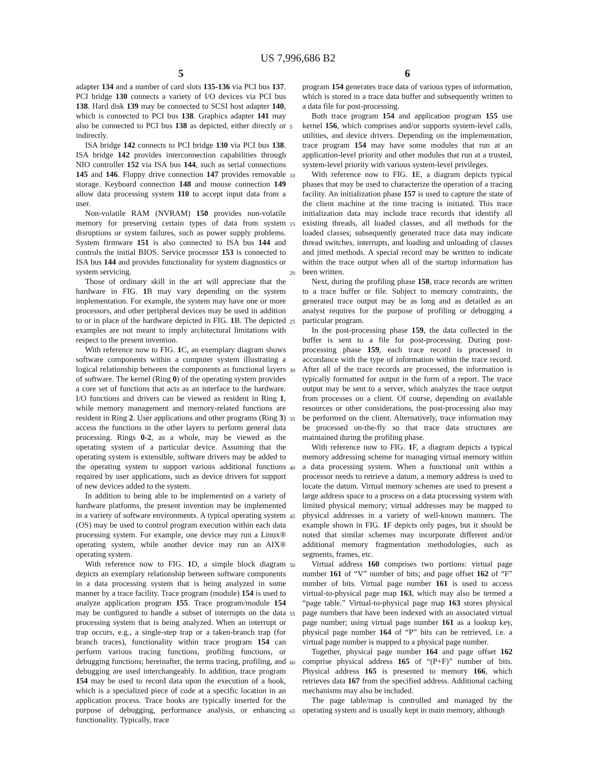US 7,996,686 B2
5
adapter 134 and a number of card slots 135-136 via PCI bus 137. PCI bridge 130 connects a variety of I/O devices via PCI bus 138. Hard disk 139 may be connected to SCSI host adapter 140, which is connected to PCI bus 138. Graphics adapter 141 may also be connected to PCI bus 138 as depicted, either directly or indirectly.
ISA bridge 142 connects to PCI bridge 130 via PCI bus 138. ISA bridge 142 provides interconnection capabilities through NIO controller 152 via ISA bus 144, such as serial connections 145 and 146. Floppy drive connection 147 provides removable storage. Keyboard connection 148 and mouse connection 149 allow data processing system 110 to accept input data from a user.
Non-volatile RAM (NVRAM) 150 provides non-volatile memory for preserving certain types of data from system disruptions or system failures, such as power supply problems. System firmware 151 is also connected to ISA bus 144 and controls the initial BIOS. Service processor 153 is connected to ISA bus 144 and provides functionality for system diagnostics or system servicing.
Those of ordinary skill in the art will appreciate that the hardware in FIG. 1 B may vary depending on the system implementation. For example, the system may have one or more processors, and other peripheral devices may be used in addition to or in place of the hardware depicted in FIG. 1 B. The depicted examples are not meant to imply architectural limitations with respect to the present invention.
With reference now to FIG. 1 C, an exemplary diagram shows software components within a computer system illustrating a logical relationship between the components as functional layers of software. The kernel (Ring 0) of the operating system provides a core set of functions that acts as an interface to the hardware. I/O functions and drivers can be viewed as resident in Ring 1, while memory management and memory-related functions are resident in Ring 2. User applications and other programs (Ring 3) access the functions in the other layers to perform general data processing. Rings 0-2, as a whole, may be viewed as the operating system of a particular device. Assuming that the operating system is extensible, software drivers may be added to the operating system to support various additional functions required by user applications, such as device drivers for support of new devices added to the system.
In addition to being able to be implemented on a variety of hardware platforms, the present invention may be implemented in a variety of software environments. A typical operating system (OS) may be used to control program execution within each data processing system. For example, one device may run a Linux® operating system, while another device may run an AIX® operating system.
With reference now to FIG. 1 D, a simple block diagram depicts an exemplary relationship between software components in a data processing system that is being analyzed in some manner by a trace facility. Trace program (module) 154 is used to analyze application program 155. Trace program/module 154 may be configured to handle a subset of interrupts on the data processing system that is being analyzed. When an interrupt or trap occurs, e.g., a single-step trap or a taken-branch trap (for branch traces), functionality within trace program 154 can perform various tracing functions, profiling functions, or debugging functions; hereinafter, the terms tracing, profiling, and debugging are used interchangeably. In addition, trace program 154 may be used to record data upon the execution of a hook, which is a specialized piece of code at a specific location in an application process. Trace hooks are typically inserted for the purpose of debugging, performance analysis, or enhancing functionality. Typically, trace
6
program 154 generates trace data of various types of information, which is stored in a trace data buffer and subsequently written to a data file for post-processing.
Both trace program 154 and application program 155 use kernel 156, which comprises and/or supports system-level calls, utilities, and device drivers. Depending on the implementation, trace program 154 may have some modules that run at an application-level priority and other modules that run at a trusted, system-level priority with various system-level privileges.
With reference now to FIG. 1 E, a diagram depicts typical phases that may be used to characterize the operation of a tracing facility. An initialization phase 157 is used to capture the state of the client machine at the time tracing is initiated. This trace initialization data may include trace records that identify all existing threads, all loaded classes, and all methods for the loaded classes; subsequently generated trace data may indicate thread switches, interrupts, and loading and unloading of classes and jitted methods. A special record may be written to indicate within the trace output when all of the startup information has been written.
Next, during the profiling phase 158, trace records are written to a trace buffer or file. Subject to memory constraints, the generated trace output may be as long and as detailed as an analyst requires for the purpose of profiling or debugging a particular program.
In the post-processing phase 159, the data collected in the buffer is sent to a file for post-processing. During post-processing phase 159, each trace record is processed in accordance with the type of information within the trace record. After all of the trace records are processed, the information is typically formatted for output in the form of a report. The trace output may be sent to a server, which analyzes the trace output from processes on a client. Of course, depending on available resources or other considerations, the post-processing also may be performed on the client. Alternatively, trace information may be processed on-the-fly so that trace data structures are maintained during the profiling phase.
With reference now to FIG. 1 F, a diagram depicts a typical memory addressing scheme for managing virtual memory within a data processing system. When a functional unit within a processor needs to retrieve a datum, a memory address is used to locate the datum. Virtual memory schemes are used to present a large address space to a process on a data processing system with limited physical memory; virtual addresses may be mapped to physical addresses in a variety of well-known manners. The example shown in FIG. 1 F depicts only pages, but it should be noted that similar schemes may incorporate different and/or additional memory fragmentation methodologies, such as segments, frames, etc.
Virtual address 160 comprises two portions: virtual page number 161 of “V” number of bits; and page offset 162 of “F” number of bits. Virtual page number 161 is used to access virtual-to-physical page map 163, which may also be termed a “page table.” Virtual-to-physical page map 163 stores physical page numbers that have been indexed with an associated virtual page number; using virtual page number 161 as a lookup key, physical page number 164 of “P” bits can be retrieved, i.e. a virtual page number is mapped to a physical page number.
Together, physical page number 164 and page offset 162 comprise physical address 165 of “(P+F)” number of bits. Physical address 165 is presented to memory 166, which retrieves data 167 from the specified address. Additional caching mechanisms may also be included.
The page table/map is controlled and managed by the operating system and is usually kept in main memory, although
5
10
15
20
25
30
35
40
45
50
55
60
65